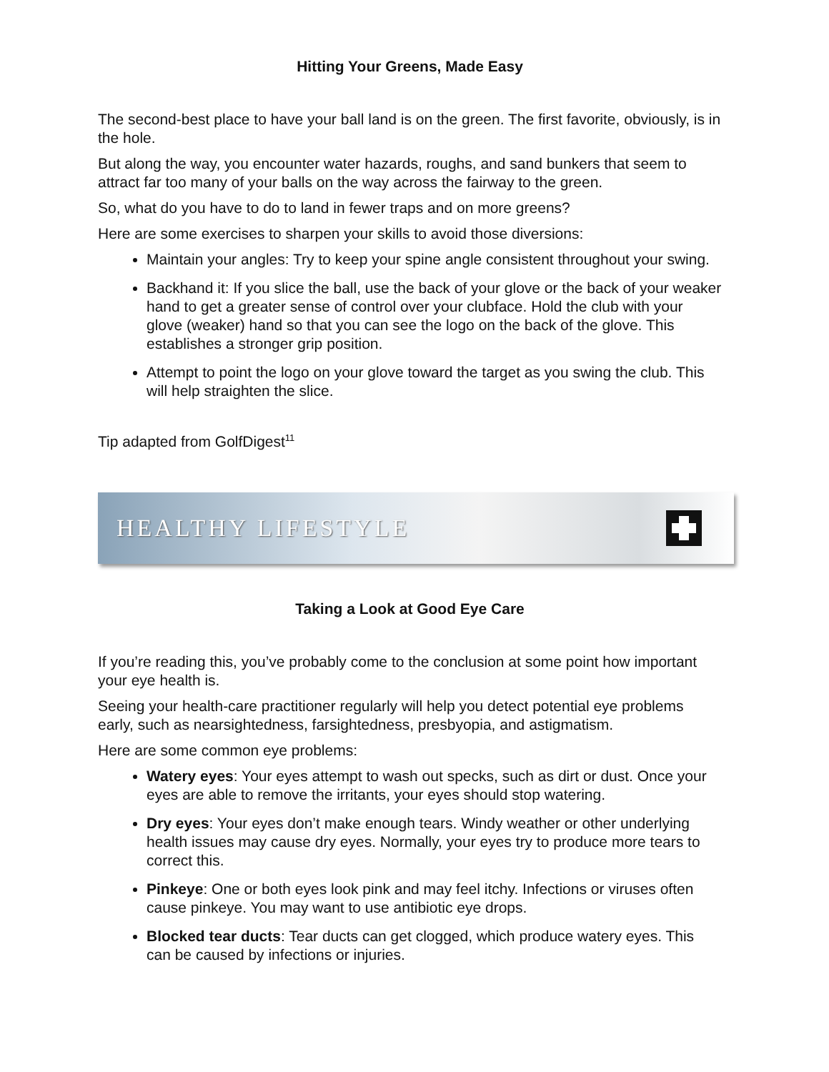Hitting Your Greens, Made Easy
The second-best place to have your ball land is on the green. The first favorite, obviously, is in the hole.
But along the way, you encounter water hazards, roughs, and sand bunkers that seem to attract far too many of your balls on the way across the fairway to the green.
So, what do you have to do to land in fewer traps and on more greens?
Here are some exercises to sharpen your skills to avoid those diversions:
Maintain your angles: Try to keep your spine angle consistent throughout your swing.
Backhand it: If you slice the ball, use the back of your glove or the back of your weaker hand to get a greater sense of control over your clubface. Hold the club with your glove (weaker) hand so that you can see the logo on the back of the glove. This establishes a stronger grip position.
Attempt to point the logo on your glove toward the target as you swing the club. This will help straighten the slice.
Tip adapted from GolfDigest<sup>11</sup>
HEALTHY LIFESTYLE
Taking a Look at Good Eye Care
If you’re reading this, you’ve probably come to the conclusion at some point how important your eye health is.
Seeing your health-care practitioner regularly will help you detect potential eye problems early, such as nearsightedness, farsightedness, presbyopia, and astigmatism.
Here are some common eye problems:
Watery eyes: Your eyes attempt to wash out specks, such as dirt or dust. Once your eyes are able to remove the irritants, your eyes should stop watering.
Dry eyes: Your eyes don’t make enough tears. Windy weather or other underlying health issues may cause dry eyes. Normally, your eyes try to produce more tears to correct this.
Pinkeye: One or both eyes look pink and may feel itchy. Infections or viruses often cause pinkeye. You may want to use antibiotic eye drops.
Blocked tear ducts: Tear ducts can get clogged, which produce watery eyes. This can be caused by infections or injuries.